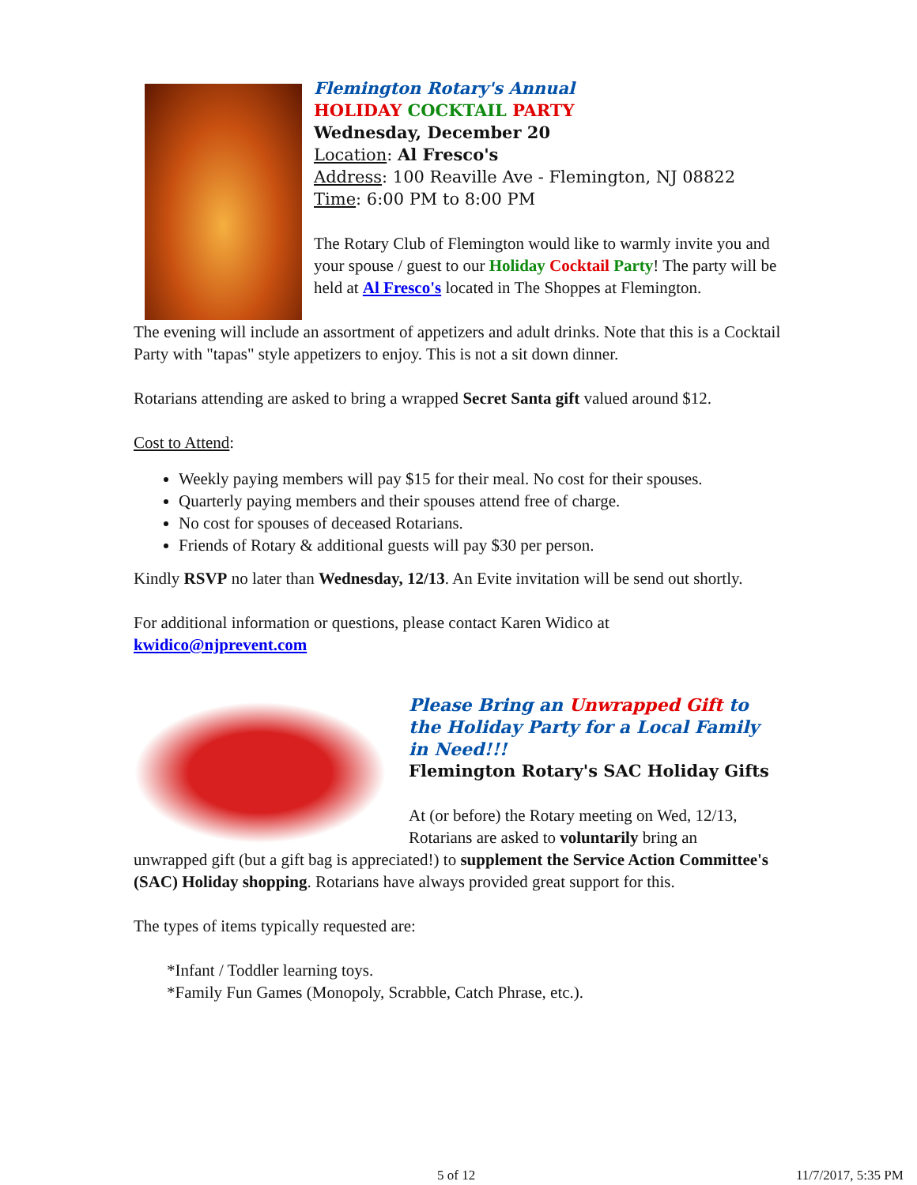Flemington Rotary's Annual
HOLIDAY COCKTAIL PARTY
Wednesday, December 20
Location: Al Fresco's
Address: 100 Reaville Ave - Flemington, NJ 08822
Time: 6:00 PM to 8:00 PM
The Rotary Club of Flemington would like to warmly invite you and your spouse / guest to our Holiday Cocktail Party! The party will be held at Al Fresco's located in The Shoppes at Flemington.
The evening will include an assortment of appetizers and adult drinks. Note that this is a Cocktail Party with "tapas" style appetizers to enjoy. This is not a sit down dinner.
Rotarians attending are asked to bring a wrapped Secret Santa gift valued around $12.
Cost to Attend:
Weekly paying members will pay $15 for their meal. No cost for their spouses.
Quarterly paying members and their spouses attend free of charge.
No cost for spouses of deceased Rotarians.
Friends of Rotary & additional guests will pay $30 per person.
Kindly RSVP no later than Wednesday, 12/13. An Evite invitation will be send out shortly.
For additional information or questions, please contact Karen Widico at kwidico@njprevent.com
Please Bring an Unwrapped Gift to the Holiday Party for a Local Family in Need!!!
Flemington Rotary's SAC Holiday Gifts
At (or before) the Rotary meeting on Wed, 12/13, Rotarians are asked to voluntarily bring an
unwrapped gift (but a gift bag is appreciated!) to supplement the Service Action Committee's (SAC) Holiday shopping. Rotarians have always provided great support for this.
The types of items typically requested are:
*Infant / Toddler learning toys.
*Family Fun Games (Monopoly, Scrabble, Catch Phrase, etc.).
5 of 12 11/7/2017, 5:35 PM